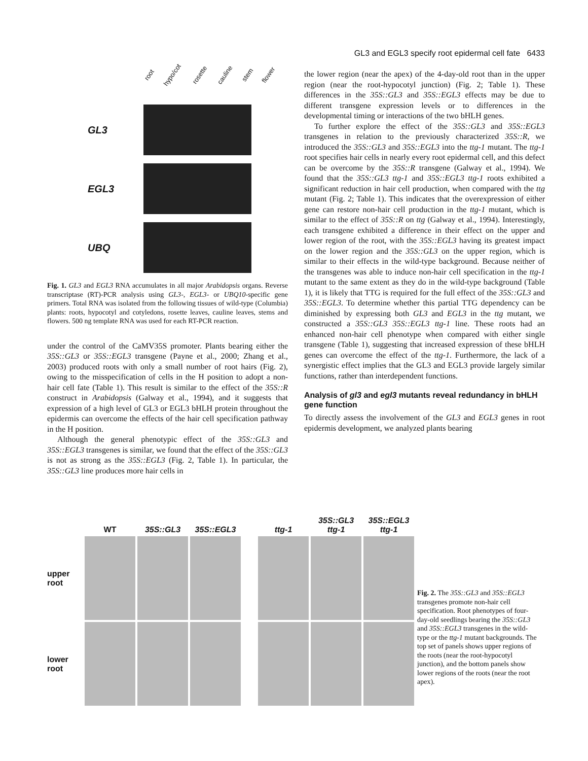GL3 and EGL3 specify root epidermal cell fate 6433
root hypo/cot rosette cauline stem flower
GL3
EGL3
UBQ
Fig. 1. GL3 and EGL3 RNA accumulates in all major Arabidopsis organs. Reverse transcriptase (RT)-PCR analysis using GL3-, EGL3- or UBQ10-specific gene primers. Total RNA was isolated from the following tissues of wild-type (Columbia) plants: roots, hypocotyl and cotyledons, rosette leaves, cauline leaves, stems and flowers. 500 ng template RNA was used for each RT-PCR reaction.
under the control of the CaMV35S promoter. Plants bearing either the 35S::GL3 or 35S::EGL3 transgene (Payne et al., 2000; Zhang et al., 2003) produced roots with only a small number of root hairs (Fig. 2), owing to the misspecification of cells in the H position to adopt a non-hair cell fate (Table 1). This result is similar to the effect of the 35S::R construct in Arabidopsis (Galway et al., 1994), and it suggests that expression of a high level of GL3 or EGL3 bHLH protein throughout the epidermis can overcome the effects of the hair cell specification pathway in the H position.
Although the general phenotypic effect of the 35S::GL3 and 35S::EGL3 transgenes is similar, we found that the effect of the 35S::GL3 is not as strong as the 35S::EGL3 (Fig. 2, Table 1). In particular, the 35S::GL3 line produces more hair cells in
the lower region (near the apex) of the 4-day-old root than in the upper region (near the root-hypocotyl junction) (Fig. 2; Table 1). These differences in the 35S::GL3 and 35S::EGL3 effects may be due to different transgene expression levels or to differences in the developmental timing or interactions of the two bHLH genes.
To further explore the effect of the 35S::GL3 and 35S::EGL3 transgenes in relation to the previously characterized 35S::R, we introduced the 35S::GL3 and 35S::EGL3 into the ttg-1 mutant. The ttg-1 root specifies hair cells in nearly every root epidermal cell, and this defect can be overcome by the 35S::R transgene (Galway et al., 1994). We found that the 35S::GL3 ttg-1 and 35S::EGL3 ttg-1 roots exhibited a significant reduction in hair cell production, when compared with the ttg mutant (Fig. 2; Table 1). This indicates that the overexpression of either gene can restore non-hair cell production in the ttg-1 mutant, which is similar to the effect of 35S::R on ttg (Galway et al., 1994). Interestingly, each transgene exhibited a difference in their effect on the upper and lower region of the root, with the 35S::EGL3 having its greatest impact on the lower region and the 35S::GL3 on the upper region, which is similar to their effects in the wild-type background. Because neither of the transgenes was able to induce non-hair cell specification in the ttg-1 mutant to the same extent as they do in the wild-type background (Table 1), it is likely that TTG is required for the full effect of the 35S::GL3 and 35S::EGL3. To determine whether this partial TTG dependency can be diminished by expressing both GL3 and EGL3 in the ttg mutant, we constructed a 35S::GL3 35S::EGL3 ttg-1 line. These roots had an enhanced non-hair cell phenotype when compared with either single transgene (Table 1), suggesting that increased expression of these bHLH genes can overcome the effect of the ttg-1. Furthermore, the lack of a synergistic effect implies that the GL3 and EGL3 provide largely similar functions, rather than interdependent functions.
Analysis of gl3 and egl3 mutants reveal redundancy in bHLH gene function
To directly assess the involvement of the GL3 and EGL3 genes in root epidermis development, we analyzed plants bearing
WT
35S::GL3
35S::EGL3
ttg-1
35S::GL3
ttg-1
35S::EGL3
ttg-1
upper
root
lower
root
Fig. 2. The 35S::GL3 and 35S::EGL3 transgenes promote non-hair cell specification. Root phenotypes of four-day-old seedlings bearing the 35S::GL3 and 35S::EGL3 transgenes in the wild-type or the ttg-1 mutant backgrounds. The top set of panels shows upper regions of the roots (near the root-hypocotyl junction), and the bottom panels show lower regions of the roots (near the root apex).